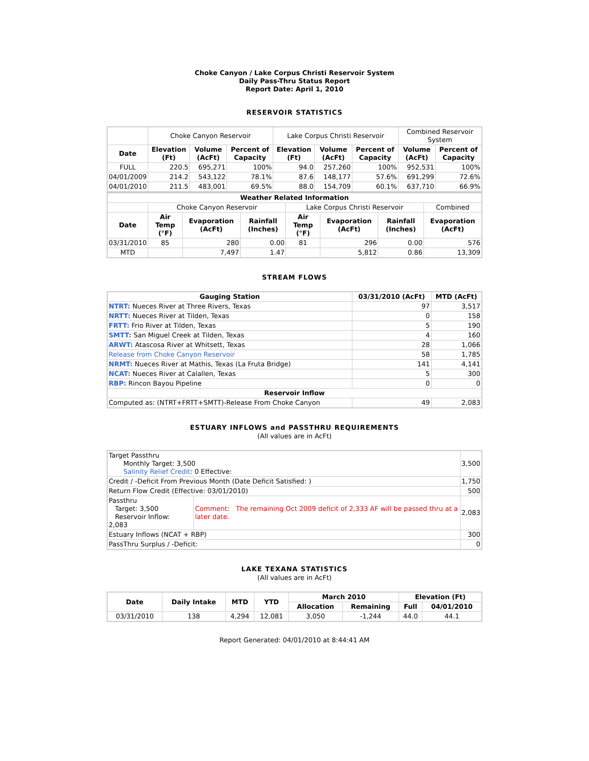Choke Canyon / Lake Corpus Christi Reservoir System
Daily Pass-Thru Status Report
Report Date: April 1, 2010
RESERVOIR STATISTICS
| | Choke Canyon Reservoir | | | Lake Corpus Christi Reservoir | | | Combined Reservoir System | |
| Date | Elevation (Ft) | Volume (AcFt) | Percent of Capacity | Elevation (Ft) | Volume (AcFt) | Percent of Capacity | Volume (AcFt) | Percent of Capacity |
| FULL | 220.5 | 695,271 | 100% | 94.0 | 257,260 | 100% | 952,531 | 100% |
| 04/01/2009 | 214.2 | 543,122 | 78.1% | 87.6 | 148,177 | 57.6% | 691,299 | 72.6% |
| 04/01/2010 | 211.5 | 483,001 | 69.5% | 88.0 | 154,709 | 60.1% | 637,710 | 66.9% |
| Weather Related Information | | | | | | | |
| --- | --- | --- | --- | --- | --- | --- | --- |
| | Choke Canyon Reservoir | | | Lake Corpus Christi Reservoir | | | Combined |
| Date | Air Temp (°F) | Evaporation (AcFt) | Rainfall (Inches) | Air Temp (°F) | Evaporation (AcFt) | Rainfall (Inches) | Evaporation (AcFt) |
| 03/31/2010 | 85 | 280 | 0.00 | 81 | 296 | 0.00 | 576 |
| MTD | | 7,497 | 1.47 | | 5,812 | 0.86 | 13,309 |
STREAM FLOWS
| Gauging Station | 03/31/2010 (AcFt) | MTD (AcFt) |
| --- | --- | --- |
| NTRT: Nueces River at Three Rivers, Texas | 97 | 3,517 |
| NRTT: Nueces River at Tilden, Texas | 0 | 158 |
| FRTT: Frio River at Tilden, Texas | 5 | 190 |
| SMTT: San Miguel Creek at Tilden, Texas | 4 | 160 |
| ARWT: Atascosa River at Whitsett, Texas | 28 | 1,066 |
| Release from Choke Canyon Reservoir | 58 | 1,785 |
| NRMT: Nueces River at Mathis, Texas (La Fruta Bridge) | 141 | 4,141 |
| NCAT: Nueces River at Calallen, Texas | 5 | 300 |
| RBP: Rincon Bayou Pipeline | 0 | 0 |
| Reservoir Inflow | | |
| Computed as: (NTRT+FRTT+SMTT)-Release From Choke Canyon | 49 | 2,083 |
ESTUARY INFLOWS and PASSTHRU REQUIREMENTS
(All values are in AcFt)
| Target Passthru Monthly Target: 3,500 Salinity Relief Credit : 0 Effective: | | 3,500 |
| Credit / -Deficit From Previous Month (Date Deficit Satisfied: ) | | 1,750 |
| Return Flow Credit (Effective: 03/01/2010) | | 500 |
| Passthru Target: 3,500 Reservoir Inflow: 2,083 | Comment: The remaining Oct 2009 deficit of 2,333 AF will be passed thru at a later date. | 2,083 |
| Estuary Inflows (NCAT + RBP) | | 300 |
| PassThru Surplus / -Deficit: | | 0 |
LAKE TEXANA STATISTICS
(All values are in AcFt)
| Date | Daily Intake | MTD | YTD | March 2010 | | Elevation (Ft) | |
| --- | --- | --- | --- | --- | --- | --- | --- |
| | | | | Allocation | Remaining | Full | 04/01/2010 |
| 03/31/2010 | 138 | 4,294 | 12,081 | 3,050 | -1,244 | 44.0 | 44.1 |
Report Generated: 04/01/2010 at 8:44:41 AM